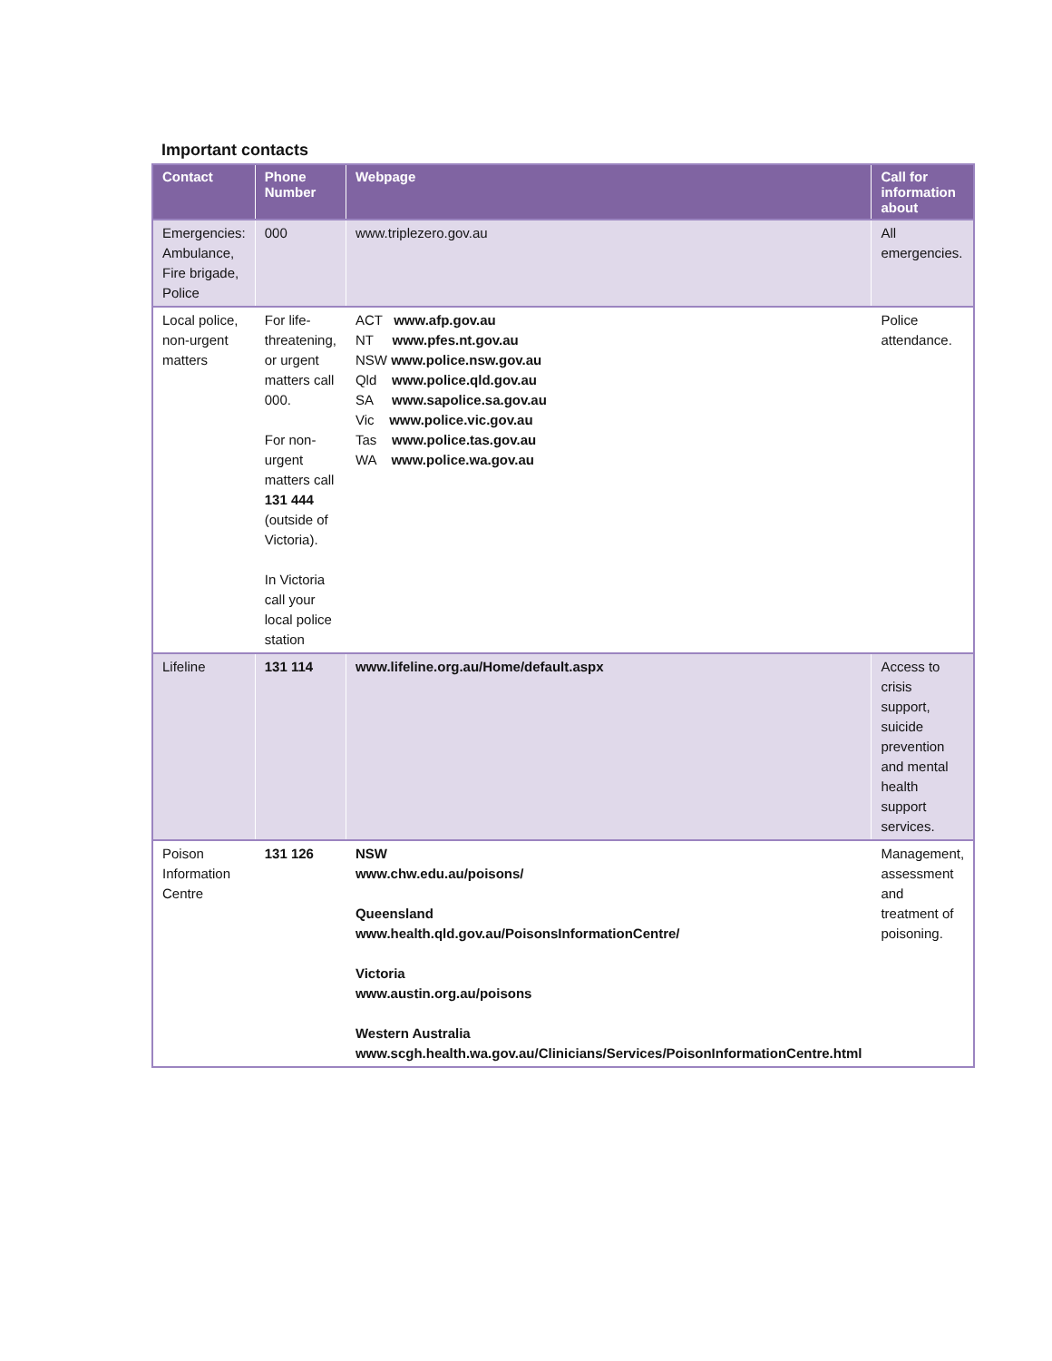Important contacts
| Contact | Phone Number | Webpage | Call for information about |
| --- | --- | --- | --- |
| Emergencies: Ambulance, Fire brigade, Police | 000 | www.triplezero.gov.au | All emergencies. |
| Local police, non-urgent matters | For life-threatening, or urgent matters call 000. For non-urgent matters call 131 444 (outside of Victoria). In Victoria call your local police station | ACT www.afp.gov.au NT www.pfes.nt.gov.au NSW www.police.nsw.gov.au Qld www.police.qld.gov.au SA www.sapolice.sa.gov.au Vic www.police.vic.gov.au Tas www.police.tas.gov.au WA www.police.wa.gov.au | Police attendance. |
| Lifeline | 131 114 | www.lifeline.org.au/Home/default.aspx | Access to crisis support, suicide prevention and mental health support services. |
| Poison Information Centre | 131 126 | NSW www.chw.edu.au/poisons/ Queensland www.health.qld.gov.au/PoisonsInformationCentre/ Victoria www.austin.org.au/poisons Western Australia www.scgh.health.wa.gov.au/Clinicians/Services/PoisonInformationCentre.html | Management, assessment and treatment of poisoning. |